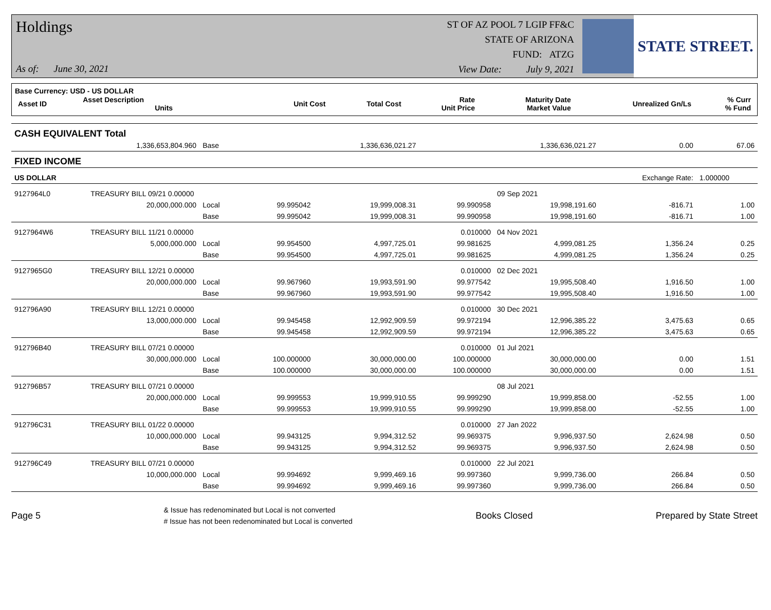Holdings
As of: June 30, 2021
ST OF AZ POOL 7 LGIP FF&C
STATE OF ARIZONA
FUND: ATZG
View Date: July 9, 2021
STATE STREET.
Base Currency: USD - US DOLLAR
| Asset ID | Asset Description Units | Unit Cost | Total Cost | Rate Unit Price | Maturity Date Market Value | Unrealized Gn/Ls | % Curr % Fund |
| CASH EQUIVALENT Total | | | | | | | | |
| | 1,336,653,804.960 | Base | | 1,336,636,021.27 | | 1,336,636,021.27 | 0.00 | 67.06 |
| FIXED INCOME | | | | | | | | |
| US DOLLAR | | | | | | | Exchange Rate: | 1.000000 |
| 9127964L0 | TREASURY BILL 09/21 0.00000 | | | | | 09 Sep 2021 | | |
| | 20,000,000.000 | Local | 99.995042 | 19,999,008.31 | 99.990958 | 19,998,191.60 | -816.71 | 1.00 |
| | | Base | 99.995042 | 19,999,008.31 | 99.990958 | 19,998,191.60 | -816.71 | 1.00 |
| 9127964W6 | TREASURY BILL 11/21 0.00000 | | | | 0.010000 | 04 Nov 2021 | | |
| | 5,000,000.000 | Local | 99.954500 | 4,997,725.01 | 99.981625 | 4,999,081.25 | 1,356.24 | 0.25 |
| | | Base | 99.954500 | 4,997,725.01 | 99.981625 | 4,999,081.25 | 1,356.24 | 0.25 |
| 9127965G0 | TREASURY BILL 12/21 0.00000 | | | | 0.010000 | 02 Dec 2021 | | |
| | 20,000,000.000 | Local | 99.967960 | 19,993,591.90 | 99.977542 | 19,995,508.40 | 1,916.50 | 1.00 |
| | | Base | 99.967960 | 19,993,591.90 | 99.977542 | 19,995,508.40 | 1,916.50 | 1.00 |
| 912796A90 | TREASURY BILL 12/21 0.00000 | | | | 0.010000 | 30 Dec 2021 | | |
| | 13,000,000.000 | Local | 99.945458 | 12,992,909.59 | 99.972194 | 12,996,385.22 | 3,475.63 | 0.65 |
| | | Base | 99.945458 | 12,992,909.59 | 99.972194 | 12,996,385.22 | 3,475.63 | 0.65 |
| 912796B40 | TREASURY BILL 07/21 0.00000 | | | | 0.010000 | 01 Jul 2021 | | |
| | 30,000,000.000 | Local | 100.000000 | 30,000,000.00 | 100.000000 | 30,000,000.00 | 0.00 | 1.51 |
| | | Base | 100.000000 | 30,000,000.00 | 100.000000 | 30,000,000.00 | 0.00 | 1.51 |
| 912796B57 | TREASURY BILL 07/21 0.00000 | | | | | 08 Jul 2021 | | |
| | 20,000,000.000 | Local | 99.999553 | 19,999,910.55 | 99.999290 | 19,999,858.00 | -52.55 | 1.00 |
| | | Base | 99.999553 | 19,999,910.55 | 99.999290 | 19,999,858.00 | -52.55 | 1.00 |
| 912796C31 | TREASURY BILL 01/22 0.00000 | | | | 0.010000 | 27 Jan 2022 | | |
| | 10,000,000.000 | Local | 99.943125 | 9,994,312.52 | 99.969375 | 9,996,937.50 | 2,624.98 | 0.50 |
| | | Base | 99.943125 | 9,994,312.52 | 99.969375 | 9,996,937.50 | 2,624.98 | 0.50 |
| 912796C49 | TREASURY BILL 07/21 0.00000 | | | | 0.010000 | 22 Jul 2021 | | |
| | 10,000,000.000 | Local | 99.994692 | 9,999,469.16 | 99.997360 | 9,999,736.00 | 266.84 | 0.50 |
| | | Base | 99.994692 | 9,999,469.16 | 99.997360 | 9,999,736.00 | 266.84 | 0.50 |
Page 5
& Issue has redenominated but Local is not converted
# Issue has not been redenominated but Local is converted
Books Closed Prepared by State Street